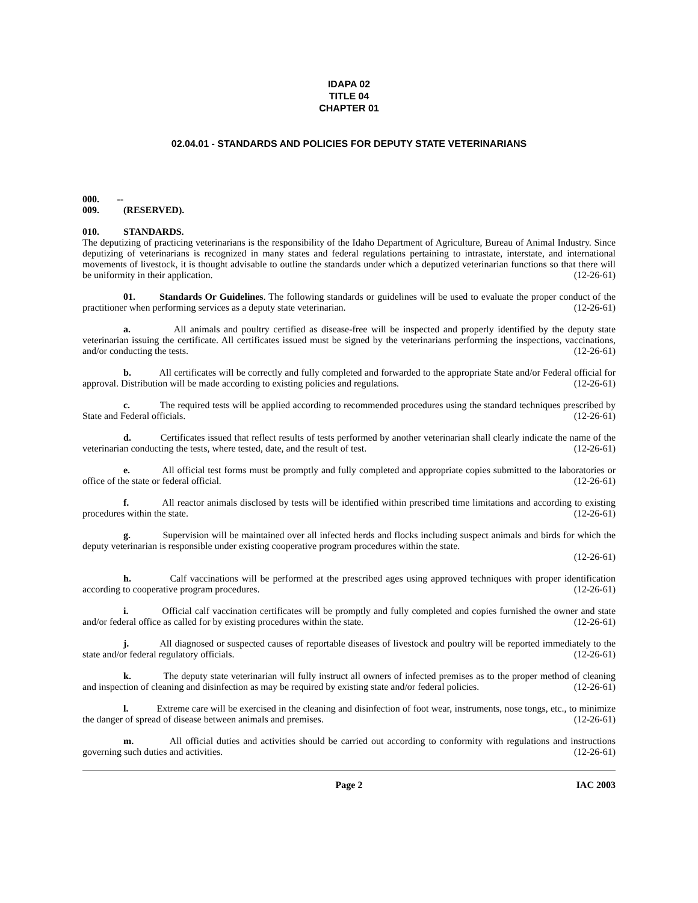IDAPA 02
TITLE 04
CHAPTER 01
02.04.01 - STANDARDS AND POLICIES FOR DEPUTY STATE VETERINARIANS
000. -- 009. (RESERVED).
010. STANDARDS.
The deputizing of practicing veterinarians is the responsibility of the Idaho Department of Agriculture, Bureau of Animal Industry. Since deputizing of veterinarians is recognized in many states and federal regulations pertaining to intrastate, interstate, and international movements of livestock, it is thought advisable to outline the standards under which a deputized veterinarian functions so that there will be uniformity in their application. (12-26-61)
01. Standards Or Guidelines. The following standards or guidelines will be used to evaluate the proper conduct of the practitioner when performing services as a deputy state veterinarian. (12-26-61)
a. All animals and poultry certified as disease-free will be inspected and properly identified by the deputy state veterinarian issuing the certificate. All certificates issued must be signed by the veterinarians performing the inspections, vaccinations, and/or conducting the tests. (12-26-61)
b. All certificates will be correctly and fully completed and forwarded to the appropriate State and/or Federal official for approval. Distribution will be made according to existing policies and regulations. (12-26-61)
c. The required tests will be applied according to recommended procedures using the standard techniques prescribed by State and Federal officials. (12-26-61)
d. Certificates issued that reflect results of tests performed by another veterinarian shall clearly indicate the name of the veterinarian conducting the tests, where tested, date, and the result of test. (12-26-61)
e. All official test forms must be promptly and fully completed and appropriate copies submitted to the laboratories or office of the state or federal official. (12-26-61)
f. All reactor animals disclosed by tests will be identified within prescribed time limitations and according to existing procedures within the state. (12-26-61)
g. Supervision will be maintained over all infected herds and flocks including suspect animals and birds for which the deputy veterinarian is responsible under existing cooperative program procedures within the state.
(12-26-61)
h. Calf vaccinations will be performed at the prescribed ages using approved techniques with proper identification according to cooperative program procedures. (12-26-61)
i. Official calf vaccination certificates will be promptly and fully completed and copies furnished the owner and state and/or federal office as called for by existing procedures within the state. (12-26-61)
j. All diagnosed or suspected causes of reportable diseases of livestock and poultry will be reported immediately to the state and/or federal regulatory officials. (12-26-61)
k. The deputy state veterinarian will fully instruct all owners of infected premises as to the proper method of cleaning and inspection of cleaning and disinfection as may be required by existing state and/or federal policies. (12-26-61)
l. Extreme care will be exercised in the cleaning and disinfection of foot wear, instruments, nose tongs, etc., to minimize the danger of spread of disease between animals and premises. (12-26-61)
m. All official duties and activities should be carried out according to conformity with regulations and instructions governing such duties and activities. (12-26-61)
Page 2 IAC 2003